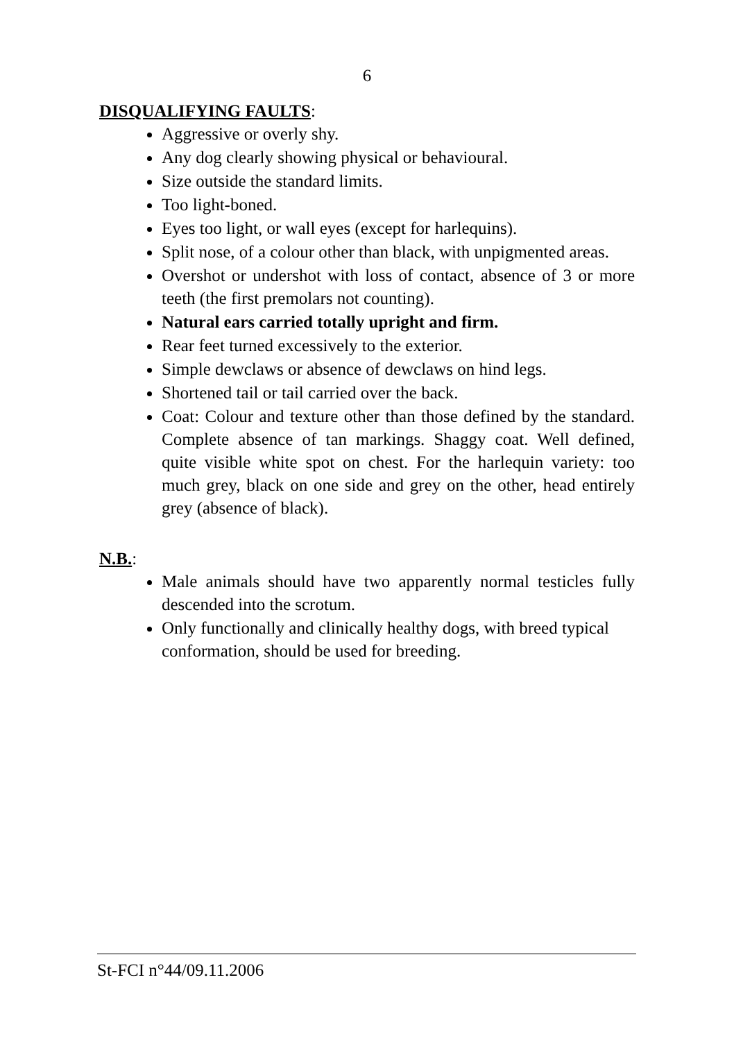6
DISQUALIFYING FAULTS:
Aggressive or overly shy.
Any dog clearly showing physical or behavioural.
Size outside the standard limits.
Too light-boned.
Eyes too light, or wall eyes (except for harlequins).
Split nose, of a colour other than black, with unpigmented areas.
Overshot or undershot with loss of contact, absence of 3 or more teeth (the first premolars not counting).
Natural ears carried totally upright and firm.
Rear feet turned excessively to the exterior.
Simple dewclaws or absence of dewclaws on hind legs.
Shortened tail or tail carried over the back.
Coat: Colour and texture other than those defined by the standard. Complete absence of tan markings. Shaggy coat. Well defined, quite visible white spot on chest. For the harlequin variety: too much grey, black on one side and grey on the other, head entirely grey (absence of black).
N.B.:
Male animals should have two apparently normal testicles fully descended into the scrotum.
Only functionally and clinically healthy dogs, with breed typical conformation, should be used for breeding.
St-FCI n°44/09.11.2006